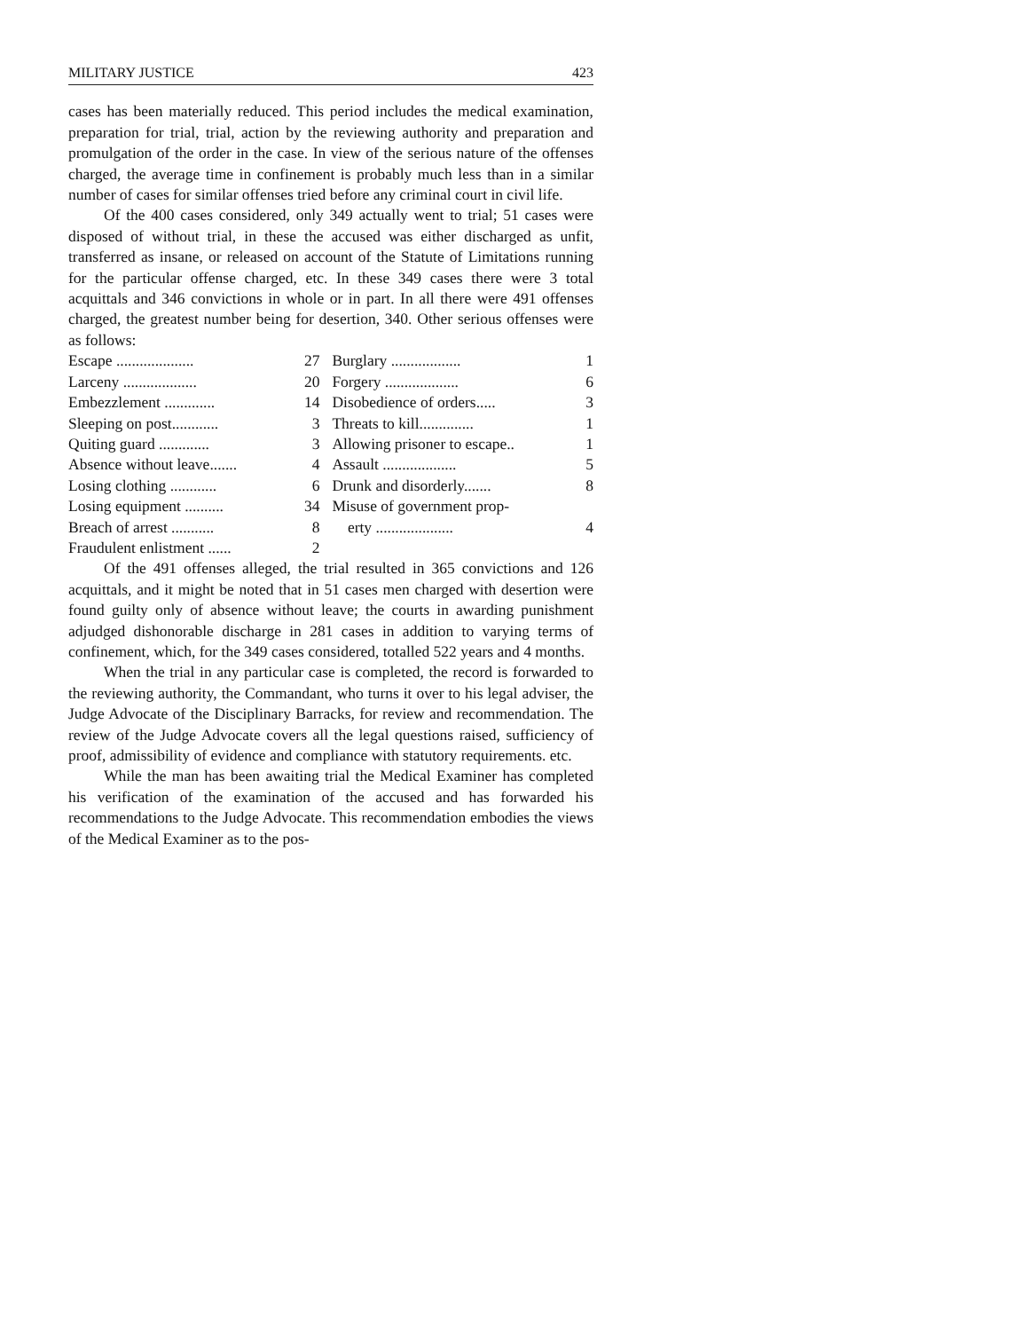MILITARY JUSTICE 423
cases has been materially reduced. This period includes the medical examination, preparation for trial, trial, action by the reviewing authority and preparation and promulgation of the order in the case. In view of the serious nature of the offenses charged, the average time in confinement is probably much less than in a similar number of cases for similar offenses tried before any criminal court in civil life.
Of the 400 cases considered, only 349 actually went to trial; 51 cases were disposed of without trial, in these the accused was either discharged as unfit, transferred as insane, or released on account of the Statute of Limitations running for the particular offense charged, etc. In these 349 cases there were 3 total acquittals and 346 convictions in whole or in part. In all there were 491 offenses charged, the greatest number being for desertion, 340. Other serious offenses were as follows:
| Escape .................... | 27 | Burglary .................. | 1 |
| Larceny ................... | 20 | Forgery ................... | 6 |
| Embezzlement ............. | 14 | Disobedience of orders..... | 3 |
| Sleeping on post............ | 3 | Threats to kill.............. | 1 |
| Quiting guard ............. | 3 | Allowing prisoner to escape.. | 1 |
| Absence without leave....... | 4 | Assault ................... | 5 |
| Losing clothing ............ | 6 | Drunk and disorderly....... | 8 |
| Losing equipment .......... | 34 | Misuse of government prop- | |
| Breach of arrest ........... | 8 | erty .................... | 4 |
| Fraudulent enlistment ...... | 2 | | |
Of the 491 offenses alleged, the trial resulted in 365 convictions and 126 acquittals, and it might be noted that in 51 cases men charged with desertion were found guilty only of absence without leave; the courts in awarding punishment adjudged dishonorable discharge in 281 cases in addition to varying terms of confinement, which, for the 349 cases considered, totalled 522 years and 4 months.
When the trial in any particular case is completed, the record is forwarded to the reviewing authority, the Commandant, who turns it over to his legal adviser, the Judge Advocate of the Disciplinary Barracks, for review and recommendation. The review of the Judge Advocate covers all the legal questions raised, sufficiency of proof, admissibility of evidence and compliance with statutory requirements. etc.
While the man has been awaiting trial the Medical Examiner has completed his verification of the examination of the accused and has forwarded his recommendations to the Judge Advocate. This recommendation embodies the views of the Medical Examiner as to the pos-